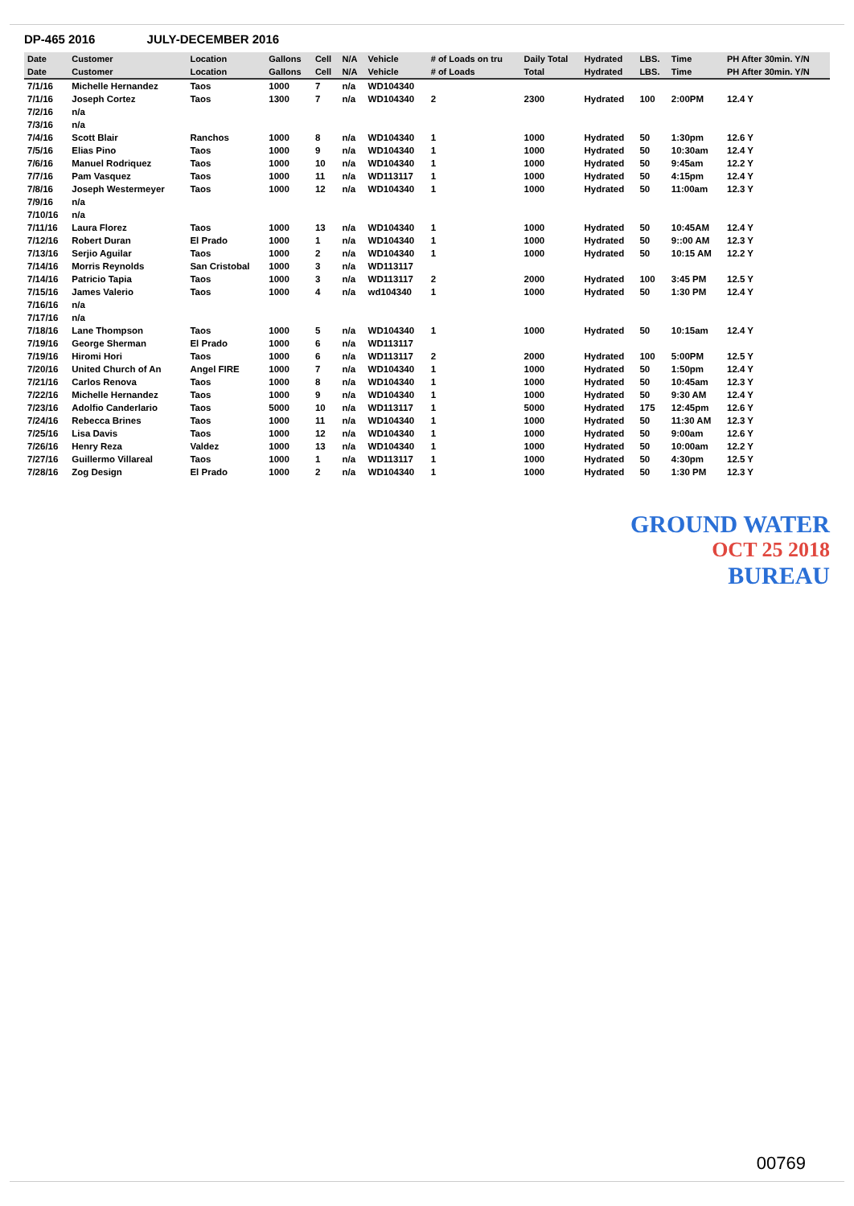DP-465 2016 JULY-DECEMBER 2016
| Date | Customer | Location | Gallons | Cell | N/A | Vehicle | # of Loads on tru | Daily Total | Hydrated | LBS. | Time | PH After 30min. Y/N |
| --- | --- | --- | --- | --- | --- | --- | --- | --- | --- | --- | --- | --- |
| Date | Customer | Location | Gallons | Cell | N/A | Vehicle | # of Loads | Total | Hydrated | LBS. | Time | PH After 30min. Y/N |
| 7/1/16 | Michelle Hernandez | Taos | 1000 | 7 | n/a | WD104340 | | | | | | |
| 7/1/16 | Joseph Cortez | Taos | 1300 | 7 | n/a | WD104340 | 2 | 2300 | Hydrated | 100 | 2:00PM | 12.4 Y |
| 7/2/16 | n/a | | | | | | | | | | | |
| 7/3/16 | n/a | | | | | | | | | | | |
| 7/4/16 | Scott Blair | Ranchos | 1000 | 8 | n/a | WD104340 | 1 | 1000 | Hydrated | 50 | 1:30pm | 12.6 Y |
| 7/5/16 | Elias Pino | Taos | 1000 | 9 | n/a | WD104340 | 1 | 1000 | Hydrated | 50 | 10:30am | 12.4 Y |
| 7/6/16 | Manuel Rodriquez | Taos | 1000 | 10 | n/a | WD104340 | 1 | 1000 | Hydrated | 50 | 9:45am | 12.2 Y |
| 7/7/16 | Pam Vasquez | Taos | 1000 | 11 | n/a | WD113117 | 1 | 1000 | Hydrated | 50 | 4:15pm | 12.4 Y |
| 7/8/16 | Joseph Westermeyer | Taos | 1000 | 12 | n/a | WD104340 | 1 | 1000 | Hydrated | 50 | 11:00am | 12.3 Y |
| 7/9/16 | n/a | | | | | | | | | | | |
| 7/10/16 | n/a | | | | | | | | | | | |
| 7/11/16 | Laura Florez | Taos | 1000 | 13 | n/a | WD104340 | 1 | 1000 | Hydrated | 50 | 10:45AM | 12.4 Y |
| 7/12/16 | Robert Duran | El Prado | 1000 | 1 | n/a | WD104340 | 1 | 1000 | Hydrated | 50 | 9::00 AM | 12.3 Y |
| 7/13/16 | Serjio Aguilar | Taos | 1000 | 2 | n/a | WD104340 | 1 | 1000 | Hydrated | 50 | 10:15 AM | 12.2 Y |
| 7/14/16 | Morris Reynolds | San Cristobal | 1000 | 3 | n/a | WD113117 | | | | | | |
| 7/14/16 | Patricio Tapia | Taos | 1000 | 3 | n/a | WD113117 | 2 | 2000 | Hydrated | 100 | 3:45 PM | 12.5 Y |
| 7/15/16 | James Valerio | Taos | 1000 | 4 | n/a | wd104340 | 1 | 1000 | Hydrated | 50 | 1:30 PM | 12.4 Y |
| 7/16/16 | n/a | | | | | | | | | | | |
| 7/17/16 | n/a | | | | | | | | | | | |
| 7/18/16 | Lane Thompson | Taos | 1000 | 5 | n/a | WD104340 | 1 | 1000 | Hydrated | 50 | 10:15am | 12.4 Y |
| 7/19/16 | George Sherman | El Prado | 1000 | 6 | n/a | WD113117 | | | | | | |
| 7/19/16 | Hiromi Hori | Taos | 1000 | 6 | n/a | WD113117 | 2 | 2000 | Hydrated | 100 | 5:00PM | 12.5 Y |
| 7/20/16 | United Church of An | Angel FIRE | 1000 | 7 | n/a | WD104340 | 1 | 1000 | Hydrated | 50 | 1:50pm | 12.4 Y |
| 7/21/16 | Carlos Renova | Taos | 1000 | 8 | n/a | WD104340 | 1 | 1000 | Hydrated | 50 | 10:45am | 12.3 Y |
| 7/22/16 | Michelle Hernandez | Taos | 1000 | 9 | n/a | WD104340 | 1 | 1000 | Hydrated | 50 | 9:30 AM | 12.4 Y |
| 7/23/16 | Adolfio Canderlario | Taos | 5000 | 10 | n/a | WD113117 | 1 | 5000 | Hydrated | 175 | 12:45pm | 12.6 Y |
| 7/24/16 | Rebecca Brines | Taos | 1000 | 11 | n/a | WD104340 | 1 | 1000 | Hydrated | 50 | 11:30 AM | 12.3 Y |
| 7/25/16 | Lisa Davis | Taos | 1000 | 12 | n/a | WD104340 | 1 | 1000 | Hydrated | 50 | 9:00am | 12.6 Y |
| 7/26/16 | Henry Reza | Valdez | 1000 | 13 | n/a | WD104340 | 1 | 1000 | Hydrated | 50 | 10:00am | 12.2 Y |
| 7/27/16 | Guillermo Villareal | Taos | 1000 | 1 | n/a | WD113117 | 1 | 1000 | Hydrated | 50 | 4:30pm | 12.5 Y |
| 7/28/16 | Zog Design | El Prado | 1000 | 2 | n/a | WD104340 | 1 | 1000 | Hydrated | 50 | 1:30 PM | 12.3 Y |
GROUND WATER
OCT 25 2018
BUREAU
00769